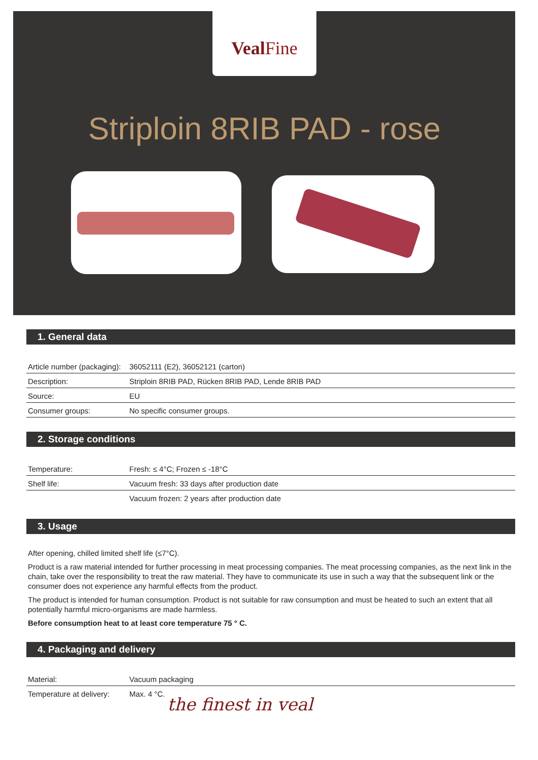Veal Fine
Striploin 8RIB PAD - rose
1. General data
| Article number (packaging): | 36052111 (E2), 36052121 (carton) |
| Description: | Striploin 8RIB PAD, Rücken 8RIB PAD, Lende 8RIB PAD |
| Source: | EU |
| Consumer groups: | No specific consumer groups. |
2. Storage conditions
| Temperature: | Fresh: ≤ 4°C; Frozen ≤ -18°C |
| Shelf life: | Vacuum fresh: 33 days after production date |
| | Vacuum frozen: 2 years after production date |
3. Usage
After opening, chilled limited shelf life (≤7°C).
Product is a raw material intended for further processing in meat processing companies. The meat processing companies, as the next link in the chain, take over the responsibility to treat the raw material. They have to communicate its use in such a way that the subsequent link or the consumer does not experience any harmful effects from the product.
The product is intended for human consumption. Product is not suitable for raw consumption and must be heated to such an extent that all potentially harmful micro-organisms are made harmless.
Before consumption heat to at least core temperature 75 ° C.
4. Packaging and delivery
| Material: | Vacuum packaging |
| Temperature at delivery: | Max. 4 °C. |
the finest in veal